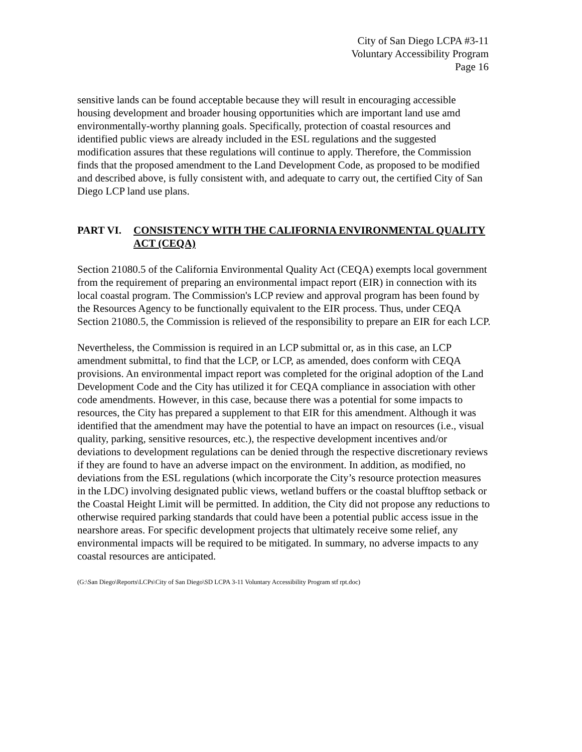City of San Diego LCPA #3-11
Voluntary Accessibility Program
Page 16
sensitive lands can be found acceptable because they will result in encouraging accessible housing development and broader housing opportunities which are important land use amd environmentally-worthy planning goals. Specifically, protection of coastal resources and identified public views are already included in the ESL regulations and the suggested modification assures that these regulations will continue to apply. Therefore, the Commission finds that the proposed amendment to the Land Development Code, as proposed to be modified and described above, is fully consistent with, and adequate to carry out, the certified City of San Diego LCP land use plans.
PART VI. CONSISTENCY WITH THE CALIFORNIA ENVIRONMENTAL QUALITY ACT (CEQA)
Section 21080.5 of the California Environmental Quality Act (CEQA) exempts local government from the requirement of preparing an environmental impact report (EIR) in connection with its local coastal program. The Commission's LCP review and approval program has been found by the Resources Agency to be functionally equivalent to the EIR process. Thus, under CEQA Section 21080.5, the Commission is relieved of the responsibility to prepare an EIR for each LCP.
Nevertheless, the Commission is required in an LCP submittal or, as in this case, an LCP amendment submittal, to find that the LCP, or LCP, as amended, does conform with CEQA provisions. An environmental impact report was completed for the original adoption of the Land Development Code and the City has utilized it for CEQA compliance in association with other code amendments. However, in this case, because there was a potential for some impacts to resources, the City has prepared a supplement to that EIR for this amendment. Although it was identified that the amendment may have the potential to have an impact on resources (i.e., visual quality, parking, sensitive resources, etc.), the respective development incentives and/or deviations to development regulations can be denied through the respective discretionary reviews if they are found to have an adverse impact on the environment. In addition, as modified, no deviations from the ESL regulations (which incorporate the City’s resource protection measures in the LDC) involving designated public views, wetland buffers or the coastal blufftop setback or the Coastal Height Limit will be permitted. In addition, the City did not propose any reductions to otherwise required parking standards that could have been a potential public access issue in the nearshore areas. For specific development projects that ultimately receive some relief, any environmental impacts will be required to be mitigated. In summary, no adverse impacts to any coastal resources are anticipated.
(G:\San Diego\Reports\LCPs\City of San Diego\SD LCPA 3-11 Voluntary Accessibility Program stf rpt.doc)